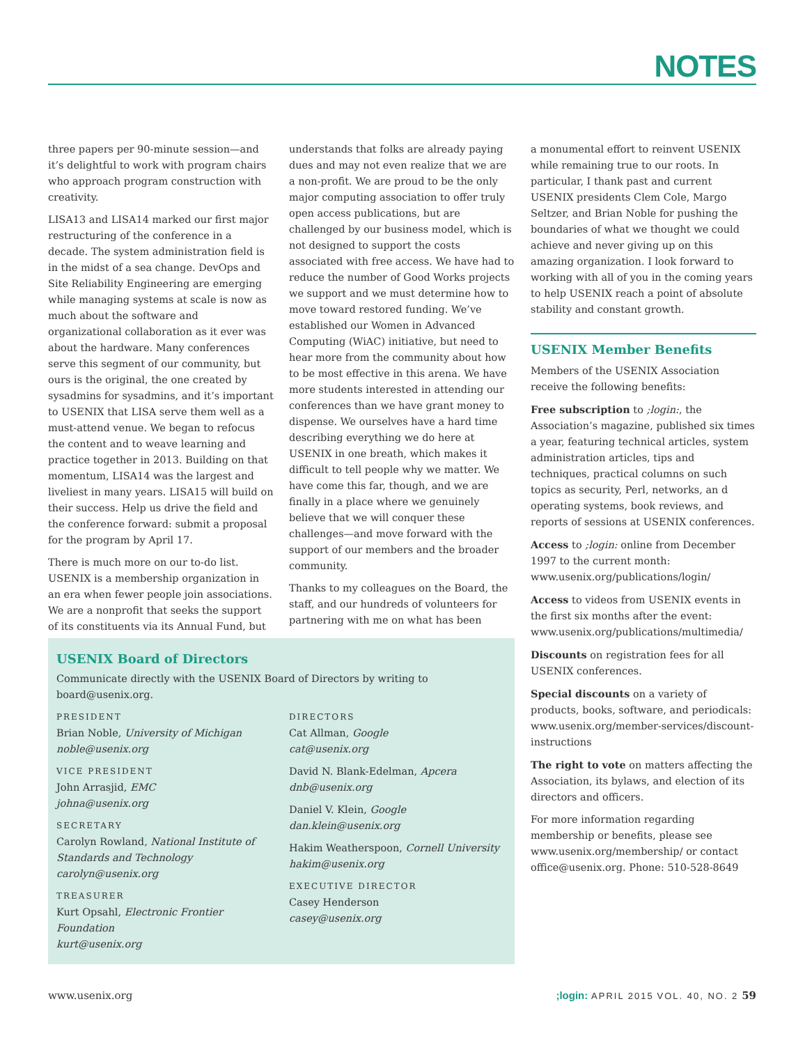NOTES
three papers per 90-minute session—and it’s delightful to work with program chairs who approach program construction with creativity.
LISA13 and LISA14 marked our first major restructuring of the conference in a decade. The system administration field is in the midst of a sea change. DevOps and Site Reliability Engineering are emerging while managing systems at scale is now as much about the software and organizational collaboration as it ever was about the hardware. Many conferences serve this segment of our community, but ours is the original, the one created by sysadmins for sysadmins, and it’s important to USENIX that LISA serve them well as a must-attend venue. We began to refocus the content and to weave learning and practice together in 2013. Building on that momentum, LISA14 was the largest and liveliest in many years. LISA15 will build on their success. Help us drive the field and the conference forward: submit a proposal for the program by April 17.
There is much more on our to-do list. USENIX is a membership organization in an era when fewer people join associations. We are a nonprofit that seeks the support of its constituents via its Annual Fund, but
understands that folks are already paying dues and may not even realize that we are a non-profit. We are proud to be the only major computing association to offer truly open access publications, but are challenged by our business model, which is not designed to support the costs associated with free access. We have had to reduce the number of Good Works projects we support and we must determine how to move toward restored funding. We’ve established our Women in Advanced Computing (WiAC) initiative, but need to hear more from the community about how to be most effective in this arena. We have more students interested in attending our conferences than we have grant money to dispense. We ourselves have a hard time describing everything we do here at USENIX in one breath, which makes it difficult to tell people why we matter. We have come this far, though, and we are finally in a place where we genuinely believe that we will conquer these challenges—and move forward with the support of our members and the broader community.
Thanks to my colleagues on the Board, the staff, and our hundreds of volunteers for partnering with me on what has been
a monumental effort to reinvent USENIX while remaining true to our roots. In particular, I thank past and current USENIX presidents Clem Cole, Margo Seltzer, and Brian Noble for pushing the boundaries of what we thought we could achieve and never giving up on this amazing organization. I look forward to working with all of you in the coming years to help USENIX reach a point of absolute stability and constant growth.
USENIX Member Benefits
Members of the USENIX Association receive the following benefits:
Free subscription to ;login:, the Association’s magazine, published six times a year, featuring technical articles, system administration articles, tips and techniques, practical columns on such topics as security, Perl, networks, an d operating systems, book reviews, and reports of sessions at USENIX conferences.
Access to ;login: online from December 1997 to the current month: www.usenix.org/publications/login/
Access to videos from USENIX events in the first six months after the event: www.usenix.org/publications/multimedia/
Discounts on registration fees for all USENIX conferences.
Special discounts on a variety of products, books, software, and periodicals: www.usenix.org/member-services/discount-instructions
The right to vote on matters affecting the Association, its bylaws, and election of its directors and officers.
For more information regarding membership or benefits, please see www.usenix.org/membership/ or contact office@usenix.org. Phone: 510-528-8649
USENIX Board of Directors
Communicate directly with the USENIX Board of Directors by writing to board@usenix.org.
PRESIDENT
Brian Noble, University of Michigan
noble@usenix.org
VICE PRESIDENT
John Arrasjid, EMC
johna@usenix.org
SECRETARY
Carolyn Rowland, National Institute of Standards and Technology
carolyn@usenix.org
TREASURER
Kurt Opsahl, Electronic Frontier Foundation
kurt@usenix.org
DIRECTORS
Cat Allman, Google
cat@usenix.org
David N. Blank-Edelman, Apcera
dnb@usenix.org
Daniel V. Klein, Google
dan.klein@usenix.org
Hakim Weatherspoon, Cornell University
hakim@usenix.org
EXECUTIVE DIRECTOR
Casey Henderson
casey@usenix.org
www.usenix.org;login: APRIL 2015 VOL. 40, NO. 2 59